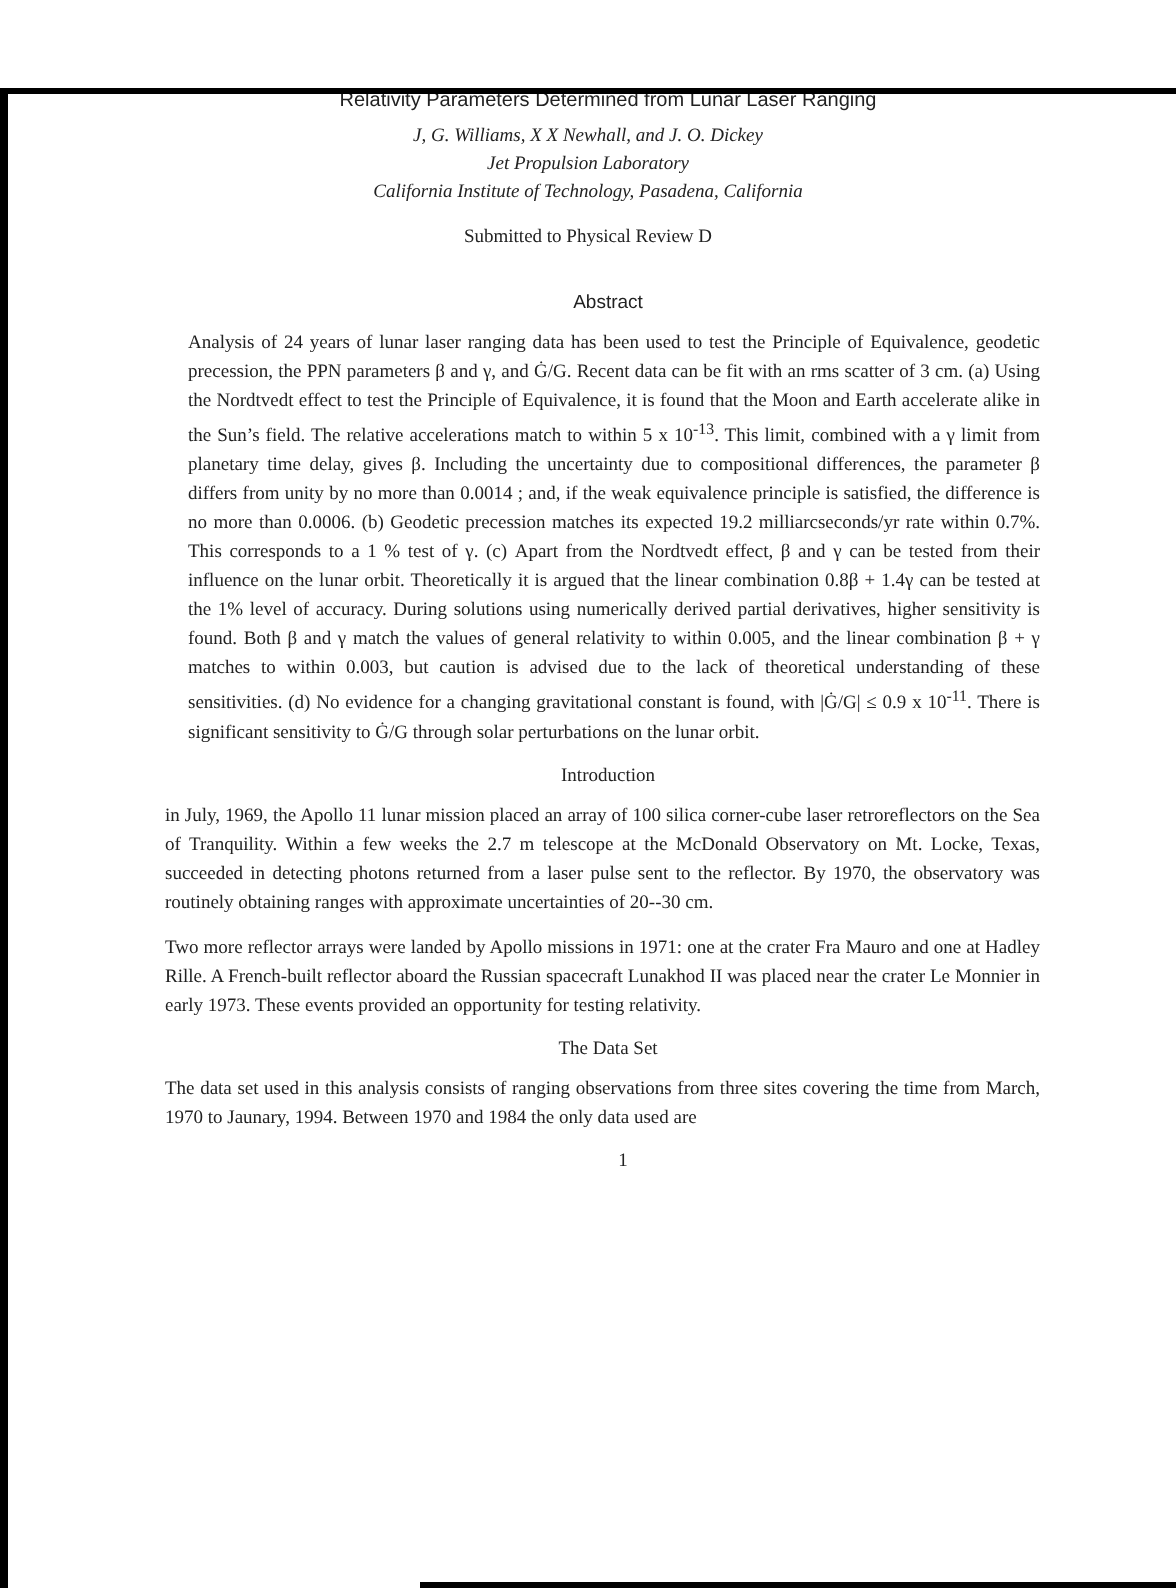Relativity Parameters Determined from Lunar Laser Ranging
J, G. Williams, X X Newhall, and J. O. Dickey
Jet Propulsion Laboratory
California Institute of Technology, Pasadena, California
Submitted to Physical Review D
Abstract
Analysis of 24 years of lunar laser ranging data has been used to test the Principle of Equivalence, geodetic precession, the PPN parameters β and γ, and Ġ/G. Recent data can be fit with an rms scatter of 3 cm. (a) Using the Nordtvedt effect to test the Principle of Equivalence, it is found that the Moon and Earth accelerate alike in the Sun’s field. The relative accelerations match to within 5 x 10<sup>-13</sup>. This limit, combined with a γ limit from planetary time delay, gives β. Including the uncertainty due to compositional differences, the parameter β differs from unity by no more than 0.0014 ; and, if the weak equivalence principle is satisfied, the difference is no more than 0.0006. (b) Geodetic precession matches its expected 19.2 milliarcseconds/yr rate within 0.7%. This corresponds to a 1 % test of γ. (c) Apart from the Nordtvedt effect, β and γ can be tested from their influence on the lunar orbit. Theoretically it is argued that the linear combination 0.8β + 1.4γ can be tested at the 1% level of accuracy. During solutions using numerically derived partial derivatives, higher sensitivity is found. Both β and γ match the values of general relativity to within 0.005, and the linear combination β + γ matches to within 0.003, but caution is advised due to the lack of theoretical understanding of these sensitivities. (d) No evidence for a changing gravitational constant is found, with |Ġ/G| ≤ 0.9 x 10<sup>-11</sup>. There is significant sensitivity to Ġ/G through solar perturbations on the lunar orbit.
Introduction
in July, 1969, the Apollo 11 lunar mission placed an array of 100 silica corner-cube laser retroreflectors on the Sea of Tranquility. Within a few weeks the 2.7 m telescope at the McDonald Observatory on Mt. Locke, Texas, succeeded in detecting photons returned from a laser pulse sent to the reflector. By 1970, the observatory was routinely obtaining ranges with approximate uncertainties of 20--30 cm.
Two more reflector arrays were landed by Apollo missions in 1971: one at the crater Fra Mauro and one at Hadley Rille. A French-built reflector aboard the Russian spacecraft Lunakhod II was placed near the crater Le Monnier in early 1973. These events provided an opportunity for testing relativity.
The Data Set
The data set used in this analysis consists of ranging observations from three sites covering the time from March, 1970 to Jaunary, 1994. Between 1970 and 1984 the only data used are
1